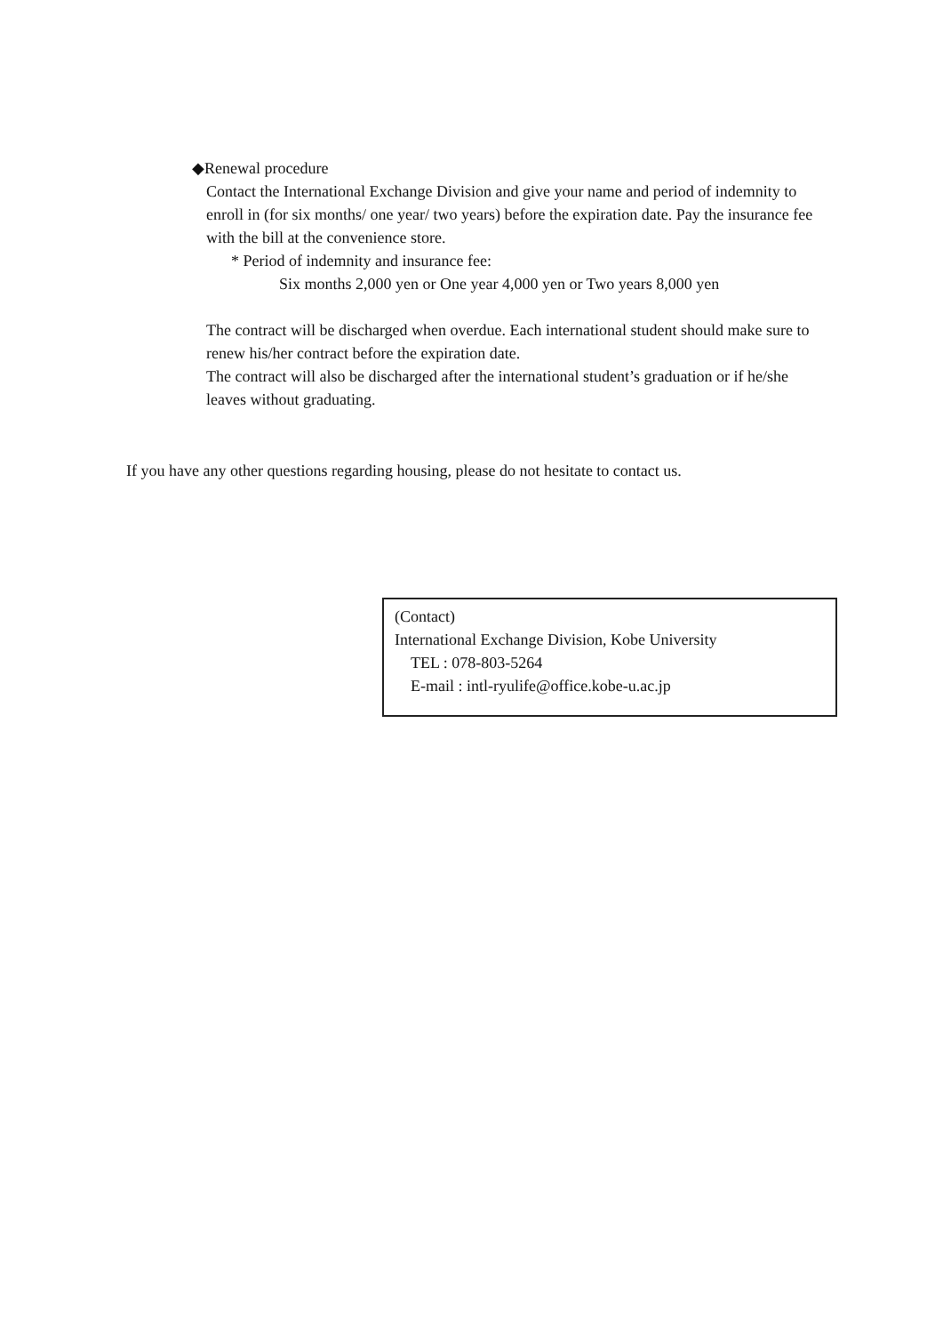◆Renewal procedure
Contact the International Exchange Division and give your name and period of indemnity to enroll in (for six months/ one year/ two years) before the expiration date. Pay the insurance fee with the bill at the convenience store.
* Period of indemnity and insurance fee:
Six months 2,000 yen or One year 4,000 yen or Two years 8,000 yen
The contract will be discharged when overdue. Each international student should make sure to renew his/her contract before the expiration date.
The contract will also be discharged after the international student’s graduation or if he/she leaves without graduating.
If you have any other questions regarding housing, please do not hesitate to contact us.
(Contact)
International Exchange Division, Kobe University
TEL : 078-803-5264
E-mail : intl-ryulife@office.kobe-u.ac.jp